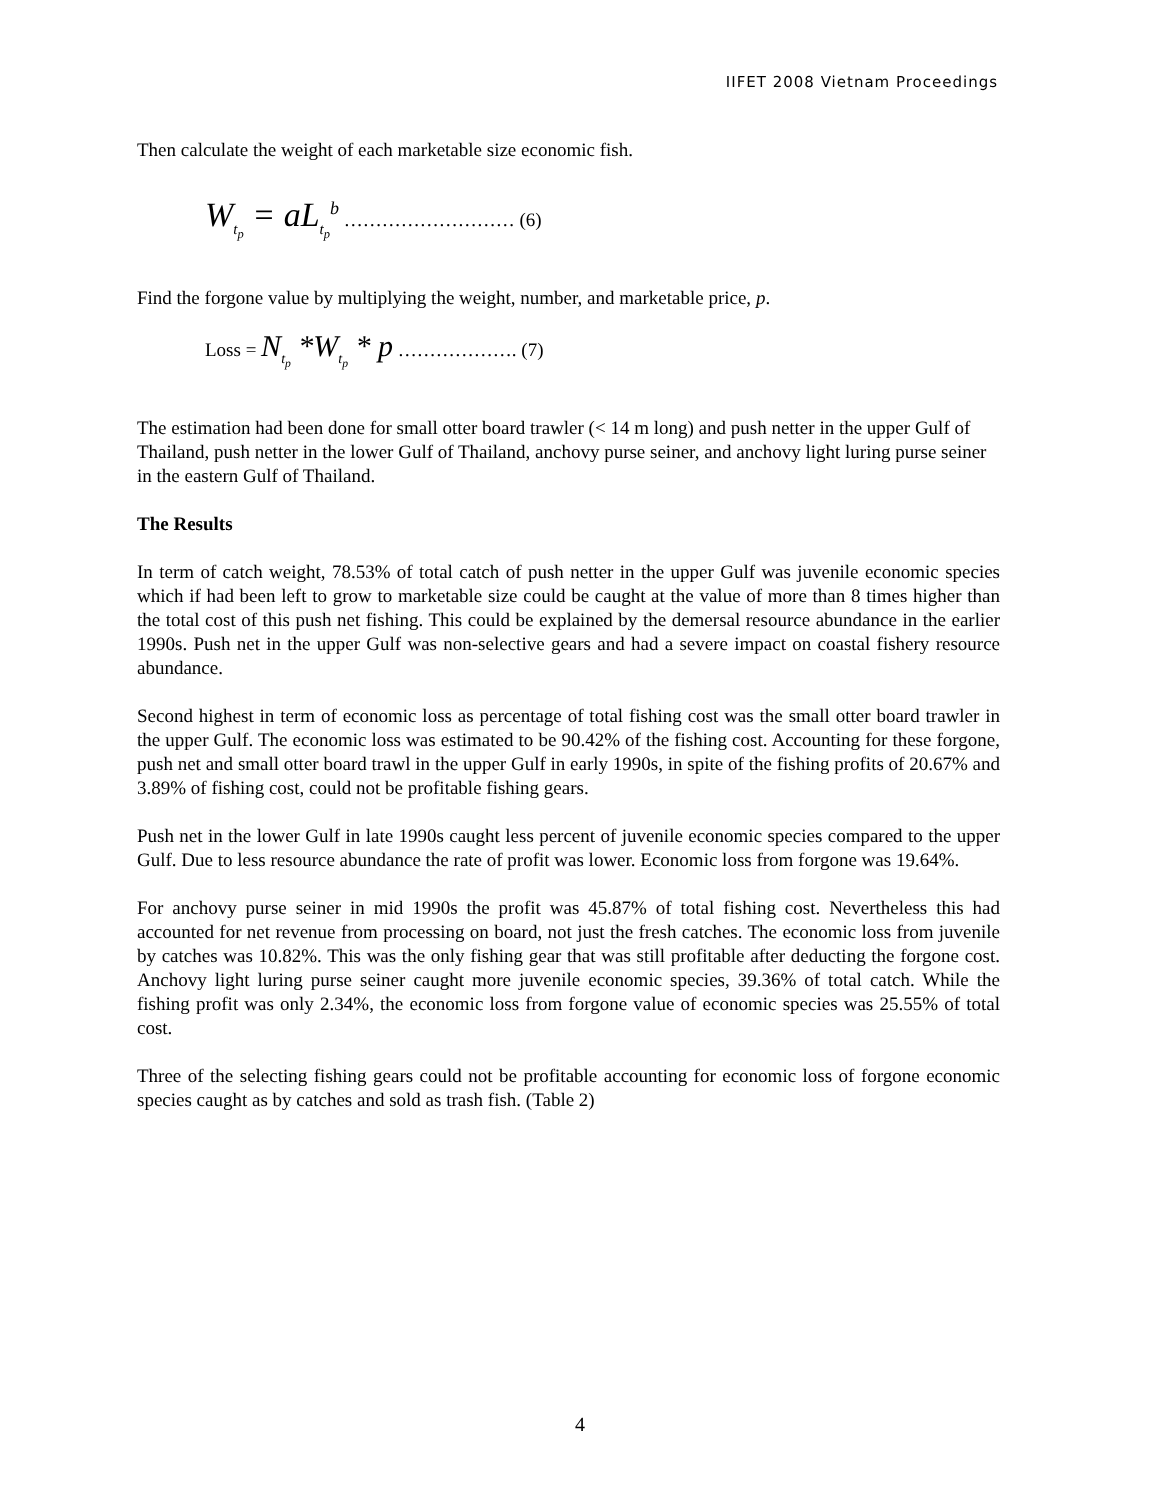IIFET 2008 Vietnam Proceedings
Then calculate the weight of each marketable size economic fish.
W<sub>t<sub>p</sub></sub> = aL<sub>t<sub>p</sub></sub><sup>b</sup> ……………………… (6)
Find the forgone value by multiplying the weight, number, and marketable price, p.
Loss = N<sub>t<sub>p</sub></sub> *W<sub>t<sub>p</sub></sub> * p ………………. (7)
The estimation had been done for small otter board trawler (< 14 m long) and push netter in the upper Gulf of Thailand, push netter in the lower Gulf of Thailand, anchovy purse seiner, and anchovy light luring purse seiner in the eastern Gulf of Thailand.
The Results
In term of catch weight, 78.53% of total catch of push netter in the upper Gulf was juvenile economic species which if had been left to grow to marketable size could be caught at the value of more than 8 times higher than the total cost of this push net fishing. This could be explained by the demersal resource abundance in the earlier 1990s. Push net in the upper Gulf was non-selective gears and had a severe impact on coastal fishery resource abundance.
Second highest in term of economic loss as percentage of total fishing cost was the small otter board trawler in the upper Gulf. The economic loss was estimated to be 90.42% of the fishing cost. Accounting for these forgone, push net and small otter board trawl in the upper Gulf in early 1990s, in spite of the fishing profits of 20.67% and 3.89% of fishing cost, could not be profitable fishing gears.
Push net in the lower Gulf in late 1990s caught less percent of juvenile economic species compared to the upper Gulf. Due to less resource abundance the rate of profit was lower. Economic loss from forgone was 19.64%.
For anchovy purse seiner in mid 1990s the profit was 45.87% of total fishing cost. Nevertheless this had accounted for net revenue from processing on board, not just the fresh catches. The economic loss from juvenile by catches was 10.82%. This was the only fishing gear that was still profitable after deducting the forgone cost. Anchovy light luring purse seiner caught more juvenile economic species, 39.36% of total catch. While the fishing profit was only 2.34%, the economic loss from forgone value of economic species was 25.55% of total cost.
Three of the selecting fishing gears could not be profitable accounting for economic loss of forgone economic species caught as by catches and sold as trash fish. (Table 2)
4